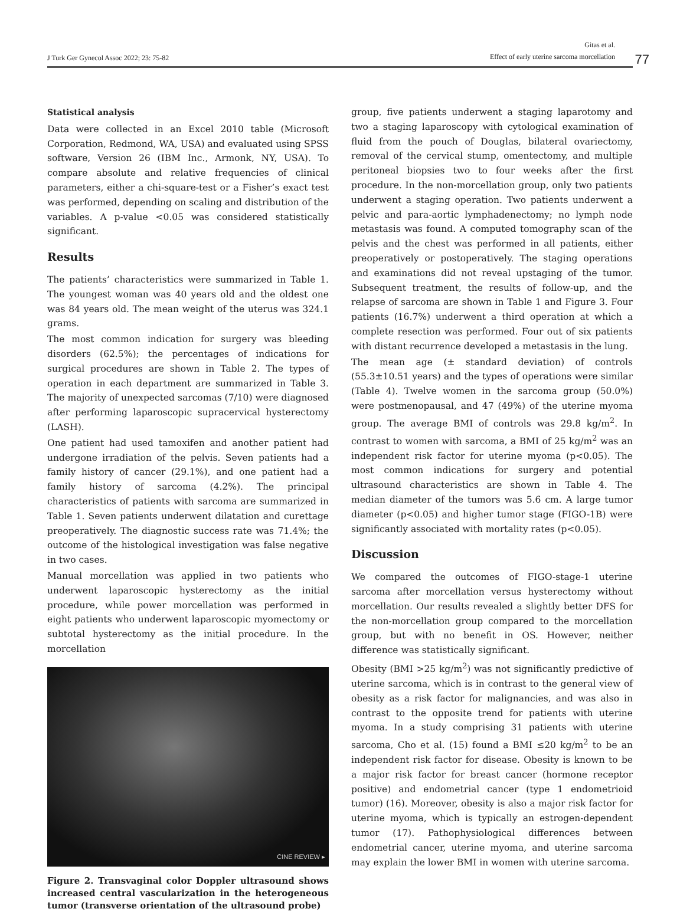J Turk Ger Gynecol Assoc 2022; 23: 75-82
Gitas et al.
Effect of early uterine sarcoma morcellation
77
Statistical analysis
Data were collected in an Excel 2010 table (Microsoft Corporation, Redmond, WA, USA) and evaluated using SPSS software, Version 26 (IBM Inc., Armonk, NY, USA). To compare absolute and relative frequencies of clinical parameters, either a chi-square-test or a Fisher’s exact test was performed, depending on scaling and distribution of the variables. A p-value <0.05 was considered statistically significant.
Results
The patients’ characteristics were summarized in Table 1. The youngest woman was 40 years old and the oldest one was 84 years old. The mean weight of the uterus was 324.1 grams.
The most common indication for surgery was bleeding disorders (62.5%); the percentages of indications for surgical procedures are shown in Table 2. The types of operation in each department are summarized in Table 3. The majority of unexpected sarcomas (7/10) were diagnosed after performing laparoscopic supracervical hysterectomy (LASH).
One patient had used tamoxifen and another patient had undergone irradiation of the pelvis. Seven patients had a family history of cancer (29.1%), and one patient had a family history of sarcoma (4.2%). The principal characteristics of patients with sarcoma are summarized in Table 1. Seven patients underwent dilatation and curettage preoperatively. The diagnostic success rate was 71.4%; the outcome of the histological investigation was false negative in two cases.
Manual morcellation was applied in two patients who underwent laparoscopic hysterectomy as the initial procedure, while power morcellation was performed in eight patients who underwent laparoscopic myomectomy or subtotal hysterectomy as the initial procedure. In the morcellation
CINE REVIEW ▸
Figure 2. Transvaginal color Doppler ultrasound shows increased central vascularization in the heterogeneous tumor (transverse orientation of the ultrasound probe)
group, five patients underwent a staging laparotomy and two a staging laparoscopy with cytological examination of fluid from the pouch of Douglas, bilateral ovariectomy, removal of the cervical stump, omentectomy, and multiple peritoneal biopsies two to four weeks after the first procedure. In the non-morcellation group, only two patients underwent a staging operation. Two patients underwent a pelvic and para-aortic lymphadenectomy; no lymph node metastasis was found. A computed tomography scan of the pelvis and the chest was performed in all patients, either preoperatively or postoperatively. The staging operations and examinations did not reveal upstaging of the tumor. Subsequent treatment, the results of follow-up, and the relapse of sarcoma are shown in Table 1 and Figure 3. Four patients (16.7%) underwent a third operation at which a complete resection was performed. Four out of six patients with distant recurrence developed a metastasis in the lung.
The mean age (± standard deviation) of controls (55.3±10.51 years) and the types of operations were similar (Table 4). Twelve women in the sarcoma group (50.0%) were postmenopausal, and 47 (49%) of the uterine myoma group. The average BMI of controls was 29.8 kg/m<sup>2</sup>. In contrast to women with sarcoma, a BMI of 25 kg/m<sup>2</sup> was an independent risk factor for uterine myoma (p<0.05). The most common indications for surgery and potential ultrasound characteristics are shown in Table 4. The median diameter of the tumors was 5.6 cm. A large tumor diameter (p<0.05) and higher tumor stage (FIGO-1B) were significantly associated with mortality rates (p<0.05).
Discussion
We compared the outcomes of FIGO-stage-1 uterine sarcoma after morcellation versus hysterectomy without morcellation. Our results revealed a slightly better DFS for the non-morcellation group compared to the morcellation group, but with no benefit in OS. However, neither difference was statistically significant.
Obesity (BMI >25 kg/m<sup>2</sup>) was not significantly predictive of uterine sarcoma, which is in contrast to the general view of obesity as a risk factor for malignancies, and was also in contrast to the opposite trend for patients with uterine myoma. In a study comprising 31 patients with uterine sarcoma, Cho et al. (15) found a BMI ≤20 kg/m<sup>2</sup> to be an independent risk factor for disease. Obesity is known to be a major risk factor for breast cancer (hormone receptor positive) and endometrial cancer (type 1 endometrioid tumor) (16). Moreover, obesity is also a major risk factor for uterine myoma, which is typically an estrogen-dependent tumor (17). Pathophysiological differences between endometrial cancer, uterine myoma, and uterine sarcoma may explain the lower BMI in women with uterine sarcoma.